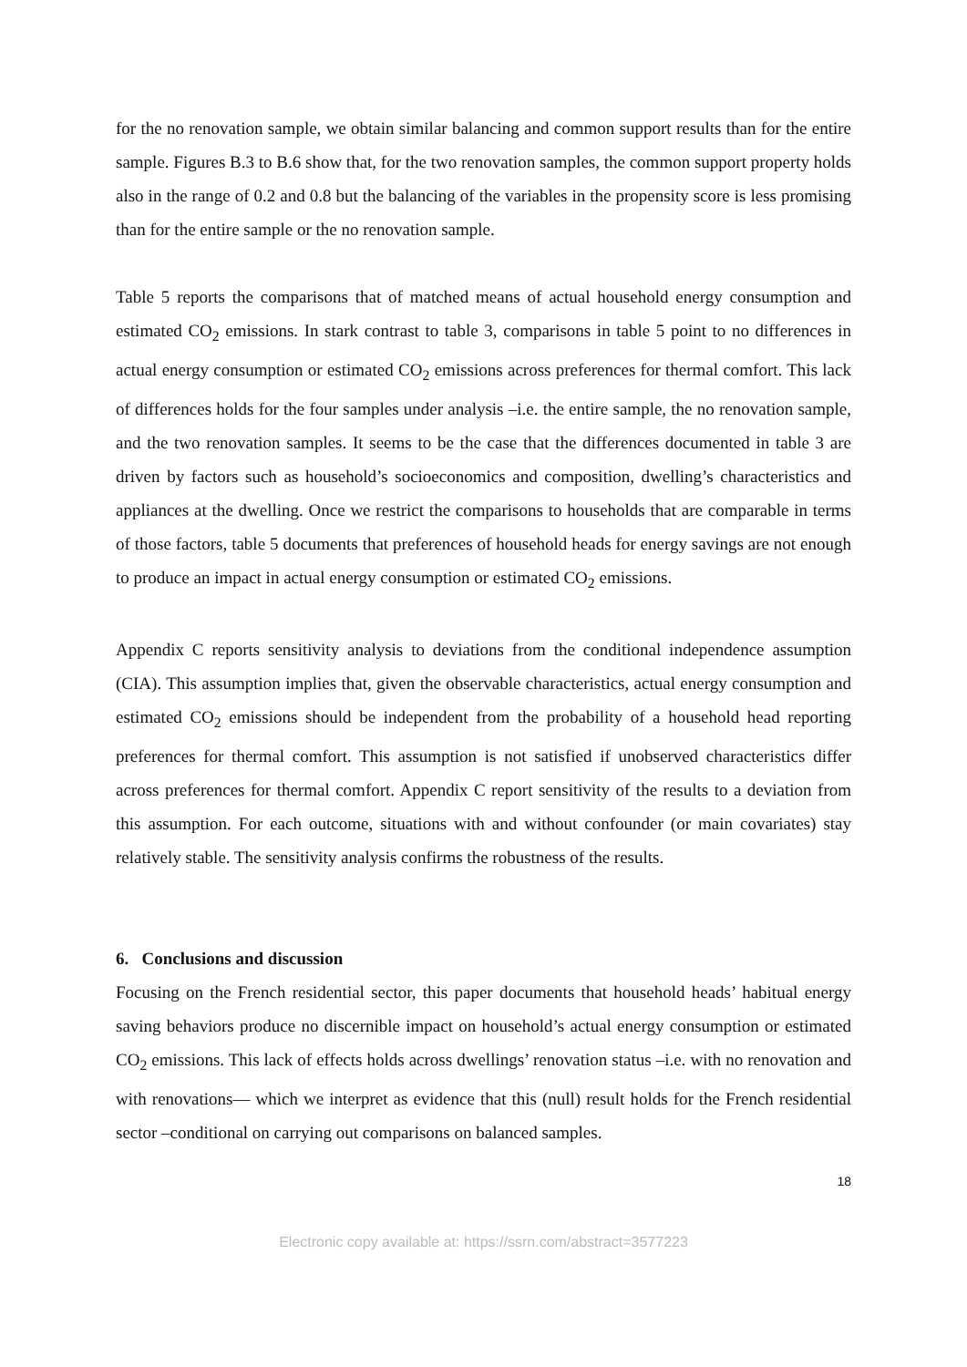for the no renovation sample, we obtain similar balancing and common support results than for the entire sample. Figures B.3 to B.6 show that, for the two renovation samples, the common support property holds also in the range of 0.2 and 0.8 but the balancing of the variables in the propensity score is less promising than for the entire sample or the no renovation sample.
Table 5 reports the comparisons that of matched means of actual household energy consumption and estimated CO<sub>2</sub> emissions. In stark contrast to table 3, comparisons in table 5 point to no differences in actual energy consumption or estimated CO<sub>2</sub> emissions across preferences for thermal comfort. This lack of differences holds for the four samples under analysis –i.e. the entire sample, the no renovation sample, and the two renovation samples. It seems to be the case that the differences documented in table 3 are driven by factors such as household’s socioeconomics and composition, dwelling’s characteristics and appliances at the dwelling. Once we restrict the comparisons to households that are comparable in terms of those factors, table 5 documents that preferences of household heads for energy savings are not enough to produce an impact in actual energy consumption or estimated CO<sub>2</sub> emissions.
Appendix C reports sensitivity analysis to deviations from the conditional independence assumption (CIA). This assumption implies that, given the observable characteristics, actual energy consumption and estimated CO<sub>2</sub> emissions should be independent from the probability of a household head reporting preferences for thermal comfort. This assumption is not satisfied if unobserved characteristics differ across preferences for thermal comfort. Appendix C report sensitivity of the results to a deviation from this assumption. For each outcome, situations with and without confounder (or main covariates) stay relatively stable. The sensitivity analysis confirms the robustness of the results.
6. Conclusions and discussion
Focusing on the French residential sector, this paper documents that household heads’ habitual energy saving behaviors produce no discernible impact on household’s actual energy consumption or estimated CO<sub>2</sub> emissions. This lack of effects holds across dwellings’ renovation status –i.e. with no renovation and with renovations— which we interpret as evidence that this (null) result holds for the French residential sector –conditional on carrying out comparisons on balanced samples.
18
Electronic copy available at: https://ssrn.com/abstract=3577223